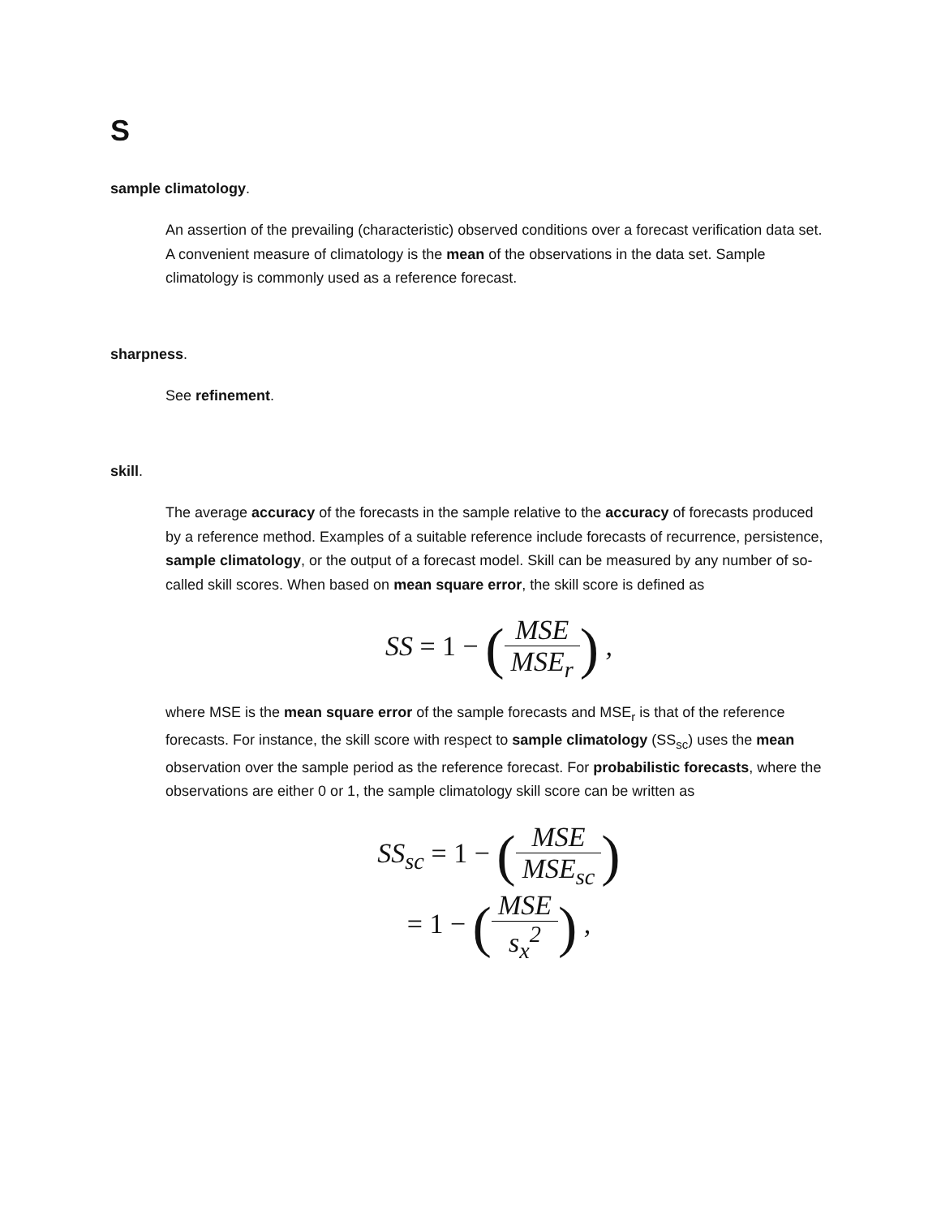S
sample climatology.
An assertion of the prevailing (characteristic) observed conditions over a forecast verification data set. A convenient measure of climatology is the mean of the observations in the data set. Sample climatology is commonly used as a reference forecast.
sharpness.
See refinement.
skill.
The average accuracy of the forecasts in the sample relative to the accuracy of forecasts produced by a reference method. Examples of a suitable reference include forecasts of recurrence, persistence, sample climatology, or the output of a forecast model. Skill can be measured by any number of so-called skill scores. When based on mean square error, the skill score is defined as
SS = 1 − (MSE MSE<sub>r</sub>) ,
where MSE is the mean square error of the sample forecasts and MSE<sub>r</sub> is that of the reference forecasts. For instance, the skill score with respect to sample climatology (SS<sub>sc</sub>) uses the mean observation over the sample period as the reference forecast. For probabilistic forecasts, where the observations are either 0 or 1, the sample climatology skill score can be written as
SS<sub>sc</sub> = 1 − (MSE MSE<sub>sc</sub>)
= 1 − (MSE s<sub>x</sub><sup>2</sup>) ,